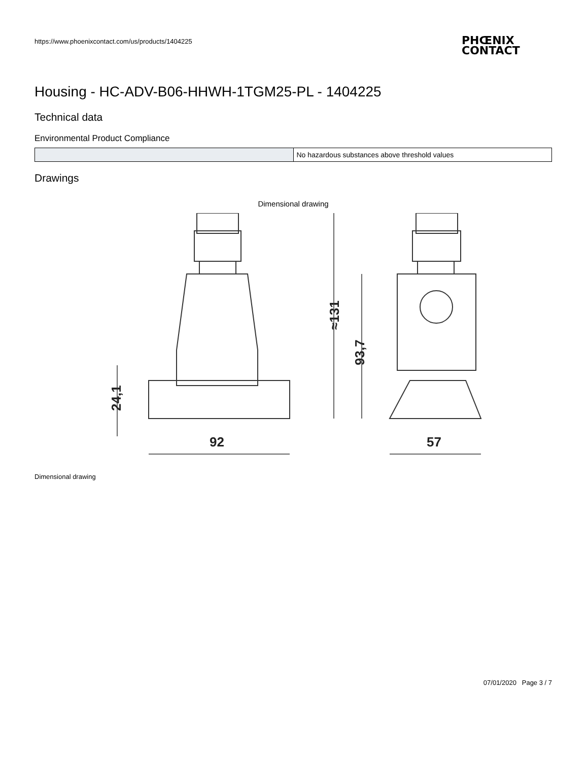https://www.phoenixcontact.com/us/products/1404225
PHŒNIX
CONTACT
Housing - HC-ADV-B06-HHWH-1TGM25-PL - 1404225
Technical data
Environmental Product Compliance
| | No hazardous substances above threshold values |
Drawings
Dimensional drawing
92
57
24,1
≈131
93,7
Dimensional drawing
07/01/2020 Page 3 / 7